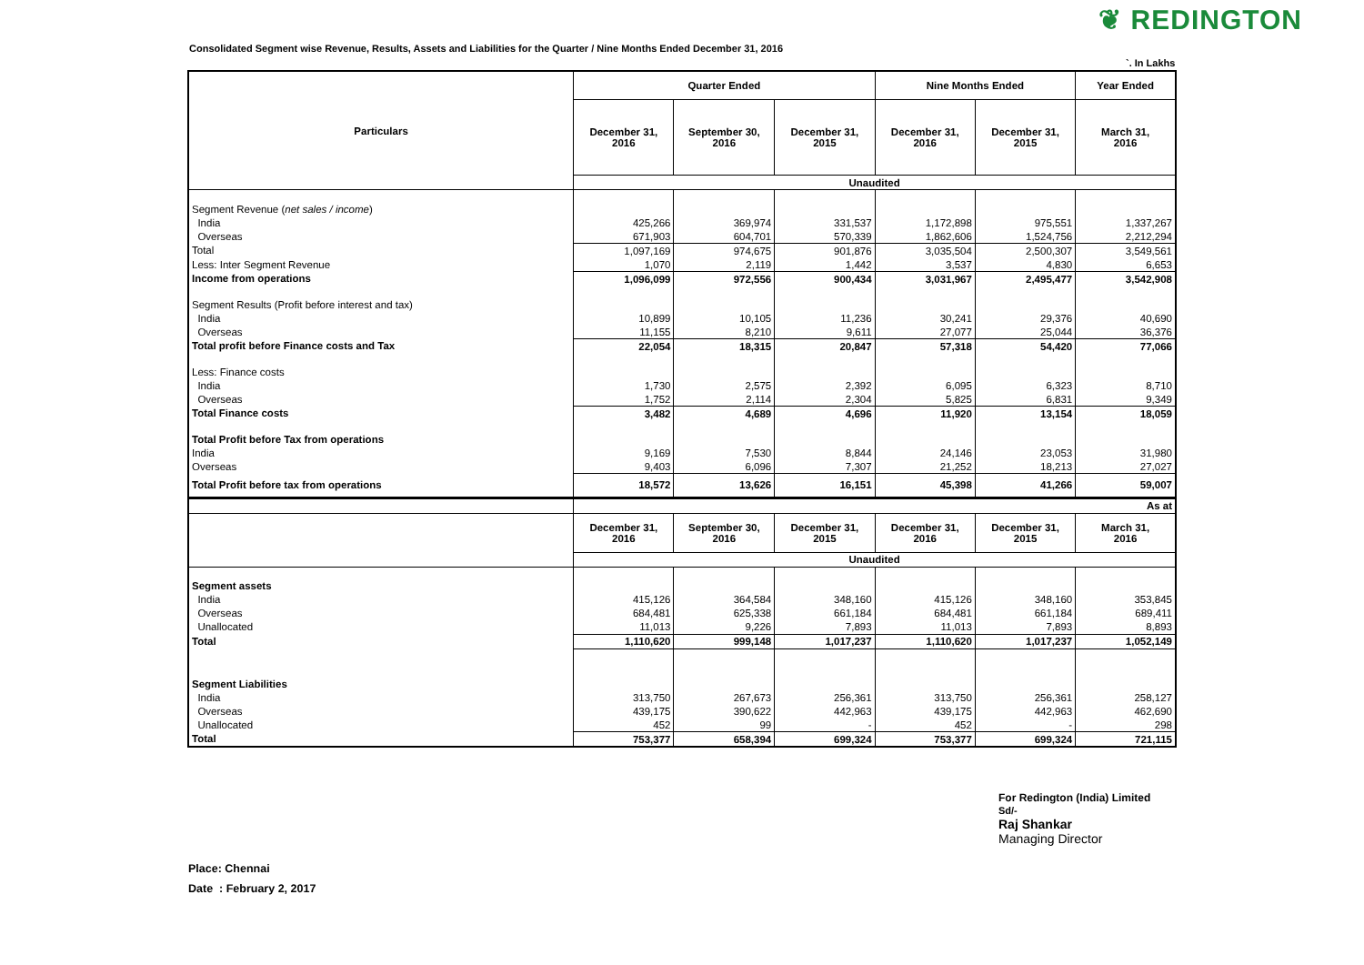❦ REDINGTON
Consolidated Segment wise Revenue, Results, Assets and Liabilities for the Quarter / Nine Months Ended December 31, 2016
`. In Lakhs
| Particulars | Quarter Ended | | | Nine Months Ended | | Year Ended |
| --- | --- | --- | --- | --- | --- | --- |
| | December 31, 2016 | September 30, 2016 | December 31, 2015 | December 31, 2016 | December 31, 2015 | March 31, 2016 |
| | Unaudited | | | | | |
| Segment Revenue ( net sales / income ) | | | | | | |
| India | 425,266 | 369,974 | 331,537 | 1,172,898 | 975,551 | 1,337,267 |
| Overseas | 671,903 | 604,701 | 570,339 | 1,862,606 | 1,524,756 | 2,212,294 |
| Total | 1,097,169 | 974,675 | 901,876 | 3,035,504 | 2,500,307 | 3,549,561 |
| Less: Inter Segment Revenue | 1,070 | 2,119 | 1,442 | 3,537 | 4,830 | 6,653 |
| Income from operations | 1,096,099 | 972,556 | 900,434 | 3,031,967 | 2,495,477 | 3,542,908 |
| Segment Results (Profit before interest and tax) | | | | | | |
| India | 10,899 | 10,105 | 11,236 | 30,241 | 29,376 | 40,690 |
| Overseas | 11,155 | 8,210 | 9,611 | 27,077 | 25,044 | 36,376 |
| Total profit before Finance costs and Tax | 22,054 | 18,315 | 20,847 | 57,318 | 54,420 | 77,066 |
| Less: Finance costs | | | | | | |
| India | 1,730 | 2,575 | 2,392 | 6,095 | 6,323 | 8,710 |
| Overseas | 1,752 | 2,114 | 2,304 | 5,825 | 6,831 | 9,349 |
| Total Finance costs | 3,482 | 4,689 | 4,696 | 11,920 | 13,154 | 18,059 |
| Total Profit before Tax from operations | | | | | | |
| India | 9,169 | 7,530 | 8,844 | 24,146 | 23,053 | 31,980 |
| Overseas | 9,403 | 6,096 | 7,307 | 21,252 | 18,213 | 27,027 |
| Total Profit before tax from operations | 18,572 | 13,626 | 16,151 | 45,398 | 41,266 | 59,007 |
| | As at | | | | | |
| | December 31, 2016 | September 30, 2016 | December 31, 2015 | December 31, 2016 | December 31, 2015 | March 31, 2016 |
| | Unaudited | | | | | |
| Segment assets | | | | | | |
| India | 415,126 | 364,584 | 348,160 | 415,126 | 348,160 | 353,845 |
| Overseas | 684,481 | 625,338 | 661,184 | 684,481 | 661,184 | 689,411 |
| Unallocated | 11,013 | 9,226 | 7,893 | 11,013 | 7,893 | 8,893 |
| Total | 1,110,620 | 999,148 | 1,017,237 | 1,110,620 | 1,017,237 | 1,052,149 |
| Segment Liabilities | | | | | | |
| India | 313,750 | 267,673 | 256,361 | 313,750 | 256,361 | 258,127 |
| Overseas | 439,175 | 390,622 | 442,963 | 439,175 | 442,963 | 462,690 |
| Unallocated | 452 | 99 | - | 452 | - | 298 |
| Total | 753,377 | 658,394 | 699,324 | 753,377 | 699,324 | 721,115 |
For Redington (India) Limited
Sd/-
Raj Shankar
Managing Director
Place: Chennai
Date : February 2, 2017